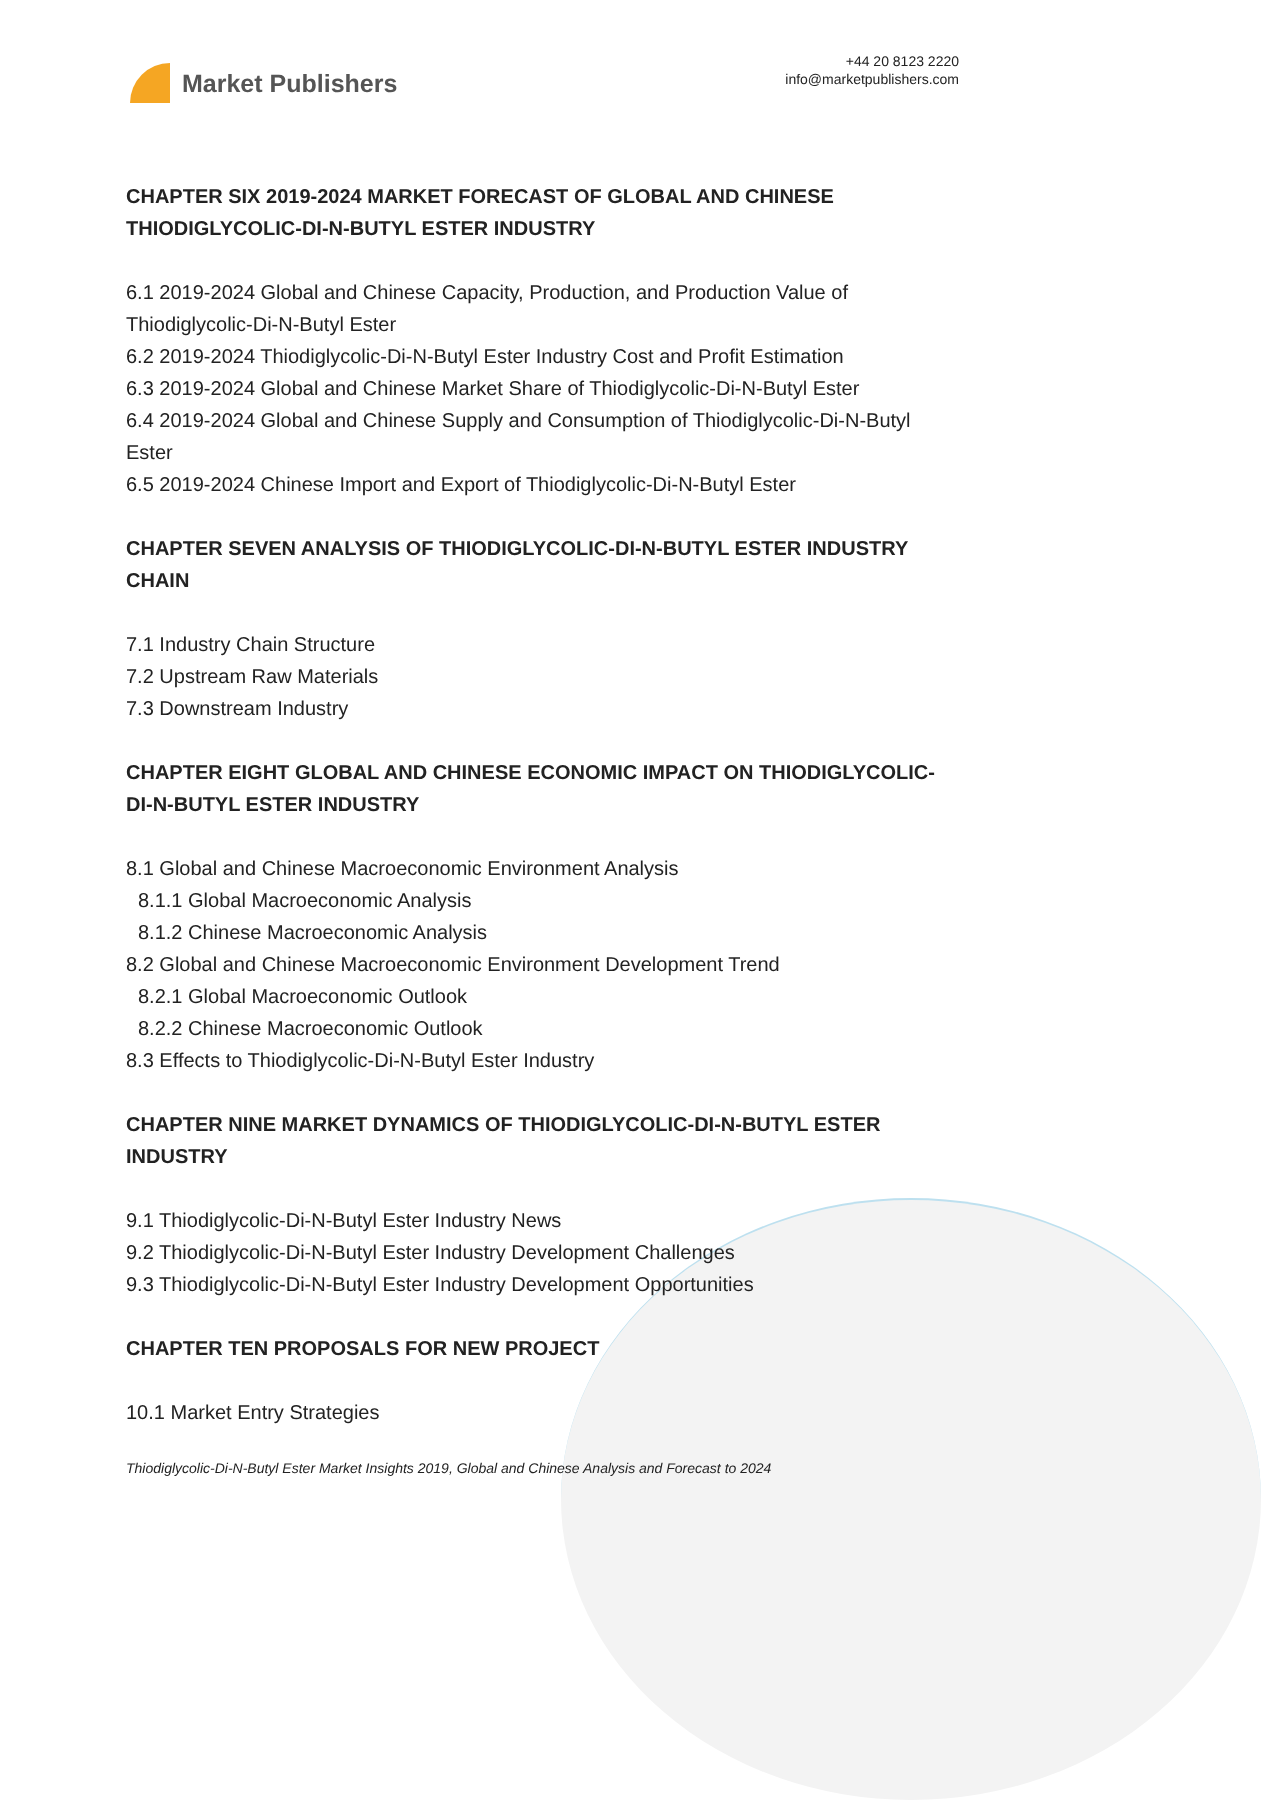Market Publishers
+44 20 8123 2220
info@marketpublishers.com
CHAPTER SIX 2019-2024 MARKET FORECAST OF GLOBAL AND CHINESE THIODIGLYCOLIC-DI-N-BUTYL ESTER INDUSTRY
6.1 2019-2024 Global and Chinese Capacity, Production, and Production Value of Thiodiglycolic-Di-N-Butyl Ester
6.2 2019-2024 Thiodiglycolic-Di-N-Butyl Ester Industry Cost and Profit Estimation
6.3 2019-2024 Global and Chinese Market Share of Thiodiglycolic-Di-N-Butyl Ester
6.4 2019-2024 Global and Chinese Supply and Consumption of Thiodiglycolic-Di-N-Butyl Ester
6.5 2019-2024 Chinese Import and Export of Thiodiglycolic-Di-N-Butyl Ester
CHAPTER SEVEN ANALYSIS OF THIODIGLYCOLIC-DI-N-BUTYL ESTER INDUSTRY CHAIN
7.1 Industry Chain Structure
7.2 Upstream Raw Materials
7.3 Downstream Industry
CHAPTER EIGHT GLOBAL AND CHINESE ECONOMIC IMPACT ON THIODIGLYCOLIC-DI-N-BUTYL ESTER INDUSTRY
8.1 Global and Chinese Macroeconomic Environment Analysis
8.1.1 Global Macroeconomic Analysis
8.1.2 Chinese Macroeconomic Analysis
8.2 Global and Chinese Macroeconomic Environment Development Trend
8.2.1 Global Macroeconomic Outlook
8.2.2 Chinese Macroeconomic Outlook
8.3 Effects to Thiodiglycolic-Di-N-Butyl Ester Industry
CHAPTER NINE MARKET DYNAMICS OF THIODIGLYCOLIC-DI-N-BUTYL ESTER INDUSTRY
9.1 Thiodiglycolic-Di-N-Butyl Ester Industry News
9.2 Thiodiglycolic-Di-N-Butyl Ester Industry Development Challenges
9.3 Thiodiglycolic-Di-N-Butyl Ester Industry Development Opportunities
CHAPTER TEN PROPOSALS FOR NEW PROJECT
10.1 Market Entry Strategies
Thiodiglycolic-Di-N-Butyl Ester Market Insights 2019, Global and Chinese Analysis and Forecast to 2024